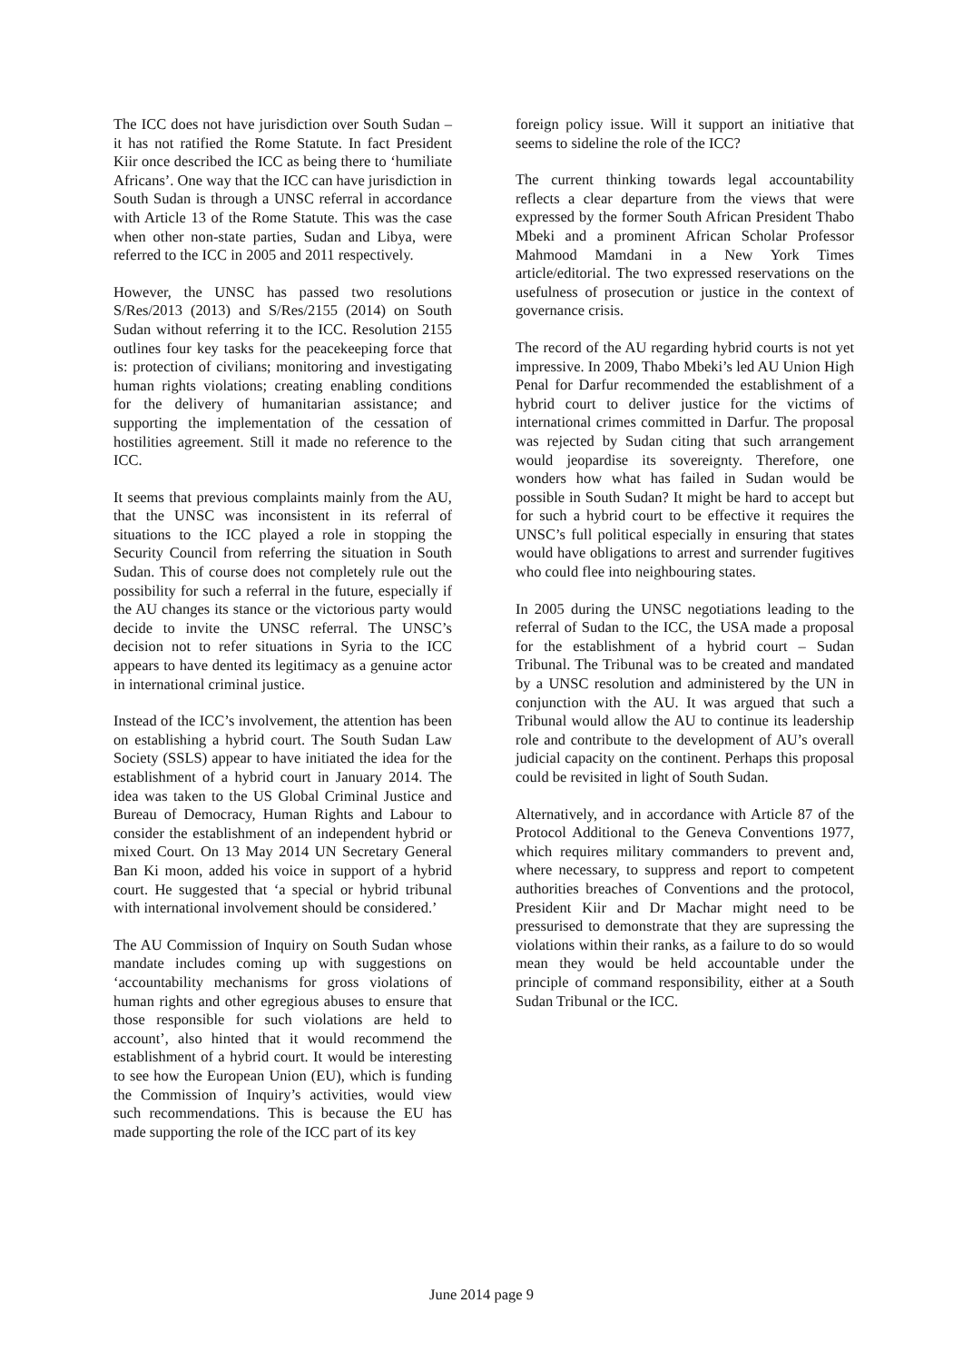The ICC does not have jurisdiction over South Sudan – it has not ratified the Rome Statute. In fact President Kiir once described the ICC as being there to ‘humiliate Africans’. One way that the ICC can have jurisdiction in South Sudan is through a UNSC referral in accordance with Article 13 of the Rome Statute. This was the case when other non-state parties, Sudan and Libya, were referred to the ICC in 2005 and 2011 respectively.
However, the UNSC has passed two resolutions S/Res/2013 (2013) and S/Res/2155 (2014) on South Sudan without referring it to the ICC. Resolution 2155 outlines four key tasks for the peacekeeping force that is: protection of civilians; monitoring and investigating human rights violations; creating enabling conditions for the delivery of humanitarian assistance; and supporting the implementation of the cessation of hostilities agreement. Still it made no reference to the ICC.
It seems that previous complaints mainly from the AU, that the UNSC was inconsistent in its referral of situations to the ICC played a role in stopping the Security Council from referring the situation in South Sudan. This of course does not completely rule out the possibility for such a referral in the future, especially if the AU changes its stance or the victorious party would decide to invite the UNSC referral. The UNSC’s decision not to refer situations in Syria to the ICC appears to have dented its legitimacy as a genuine actor in international criminal justice.
Instead of the ICC’s involvement, the attention has been on establishing a hybrid court. The South Sudan Law Society (SSLS) appear to have initiated the idea for the establishment of a hybrid court in January 2014. The idea was taken to the US Global Criminal Justice and Bureau of Democracy, Human Rights and Labour to consider the establishment of an independent hybrid or mixed Court. On 13 May 2014 UN Secretary General Ban Ki moon, added his voice in support of a hybrid court. He suggested that ‘a special or hybrid tribunal with international involvement should be considered.’
The AU Commission of Inquiry on South Sudan whose mandate includes coming up with suggestions on ‘accountability mechanisms for gross violations of human rights and other egregious abuses to ensure that those responsible for such violations are held to account’, also hinted that it would recommend the establishment of a hybrid court. It would be interesting to see how the European Union (EU), which is funding the Commission of Inquiry’s activities, would view such recommendations. This is because the EU has made supporting the role of the ICC part of its key
foreign policy issue. Will it support an initiative that seems to sideline the role of the ICC?
The current thinking towards legal accountability reflects a clear departure from the views that were expressed by the former South African President Thabo Mbeki and a prominent African Scholar Professor Mahmood Mamdani in a New York Times article/editorial. The two expressed reservations on the usefulness of prosecution or justice in the context of governance crisis.
The record of the AU regarding hybrid courts is not yet impressive. In 2009, Thabo Mbeki’s led AU Union High Penal for Darfur recommended the establishment of a hybrid court to deliver justice for the victims of international crimes committed in Darfur. The proposal was rejected by Sudan citing that such arrangement would jeopardise its sovereignty. Therefore, one wonders how what has failed in Sudan would be possible in South Sudan? It might be hard to accept but for such a hybrid court to be effective it requires the UNSC’s full political especially in ensuring that states would have obligations to arrest and surrender fugitives who could flee into neighbouring states.
In 2005 during the UNSC negotiations leading to the referral of Sudan to the ICC, the USA made a proposal for the establishment of a hybrid court – Sudan Tribunal. The Tribunal was to be created and mandated by a UNSC resolution and administered by the UN in conjunction with the AU. It was argued that such a Tribunal would allow the AU to continue its leadership role and contribute to the development of AU’s overall judicial capacity on the continent. Perhaps this proposal could be revisited in light of South Sudan.
Alternatively, and in accordance with Article 87 of the Protocol Additional to the Geneva Conventions 1977, which requires military commanders to prevent and, where necessary, to suppress and report to competent authorities breaches of Conventions and the protocol, President Kiir and Dr Machar might need to be pressurised to demonstrate that they are supressing the violations within their ranks, as a failure to do so would mean they would be held accountable under the principle of command responsibility, either at a South Sudan Tribunal or the ICC.
June 2014 page 9